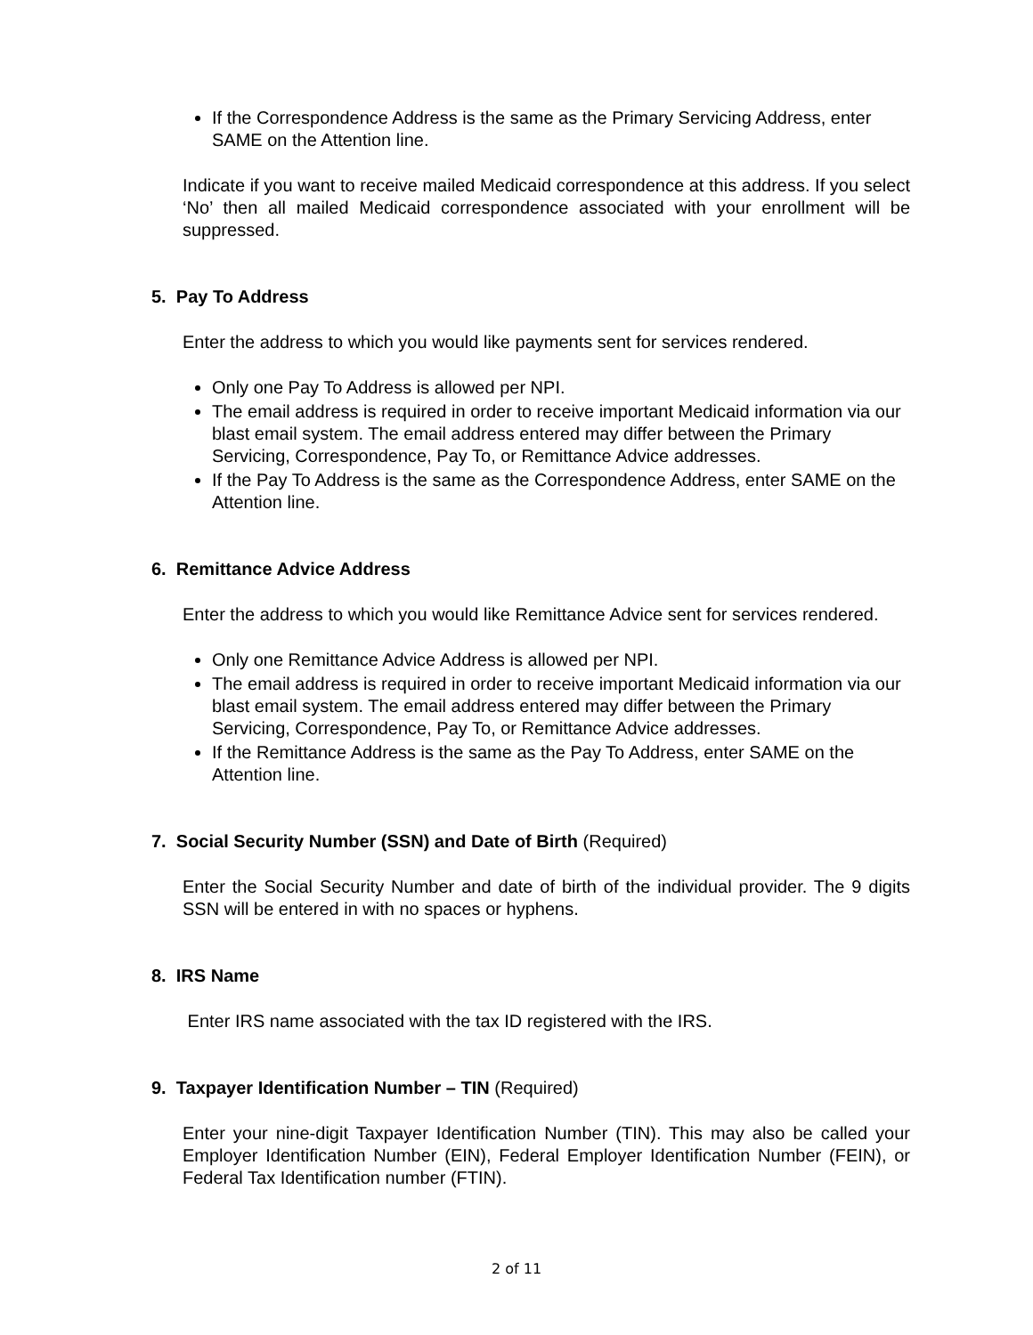If the Correspondence Address is the same as the Primary Servicing Address, enter SAME on the Attention line.
Indicate if you want to receive mailed Medicaid correspondence at this address. If you select ‘No’ then all mailed Medicaid correspondence associated with your enrollment will be suppressed.
5. Pay To Address
Enter the address to which you would like payments sent for services rendered.
Only one Pay To Address is allowed per NPI.
The email address is required in order to receive important Medicaid information via our blast email system. The email address entered may differ between the Primary Servicing, Correspondence, Pay To, or Remittance Advice addresses.
If the Pay To Address is the same as the Correspondence Address, enter SAME on the Attention line.
6. Remittance Advice Address
Enter the address to which you would like Remittance Advice sent for services rendered.
Only one Remittance Advice Address is allowed per NPI.
The email address is required in order to receive important Medicaid information via our blast email system. The email address entered may differ between the Primary Servicing, Correspondence, Pay To, or Remittance Advice addresses.
If the Remittance Address is the same as the Pay To Address, enter SAME on the Attention line.
7. Social Security Number (SSN) and Date of Birth (Required)
Enter the Social Security Number and date of birth of the individual provider. The 9 digits SSN will be entered in with no spaces or hyphens.
8. IRS Name
Enter IRS name associated with the tax ID registered with the IRS.
9. Taxpayer Identification Number – TIN (Required)
Enter your nine-digit Taxpayer Identification Number (TIN). This may also be called your Employer Identification Number (EIN), Federal Employer Identification Number (FEIN), or Federal Tax Identification number (FTIN).
2 of 11